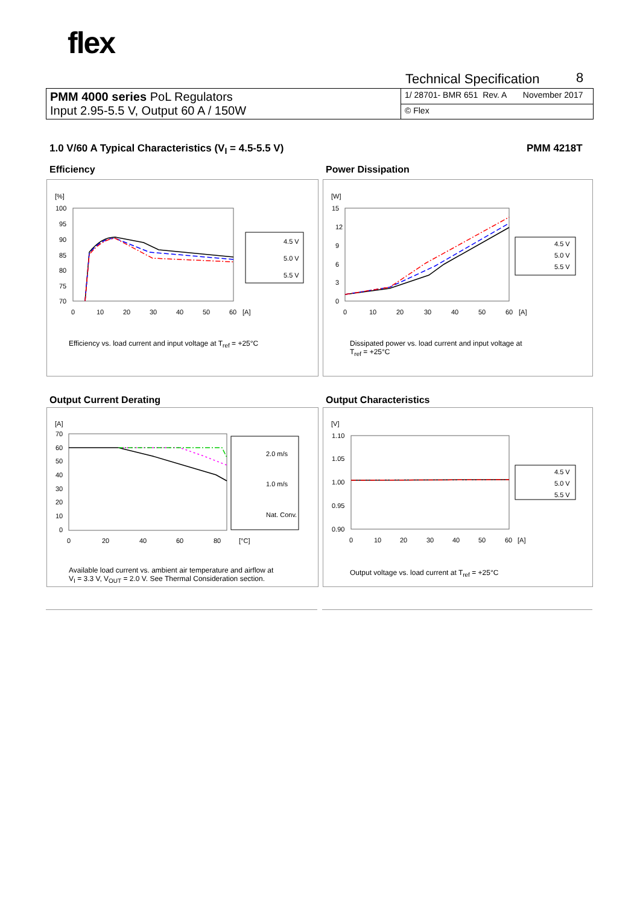flex
Technical Specification 8
| PMM 4000 series PoL Regulators Input 2.95-5.5 V, Output 60 A / 150W | 1/ 28701- BMR 651 Rev. A November 2017 |
| | © Flex |
1.0 V/60 A Typical Characteristics (V<sub>I</sub> = 4.5-5.5 V)
PMM 4218T
Efficiency Power Dissipation
Output Current Derating Output Characteristics
[%]
100
95
90
85
80
75
70
0
10
20
30
40
50
60
[A]
4.5 V
5.0 V
5.5 V
Efficiency vs. load current and input voltage at T<sub>ref</sub> = +25°C
[W]
15
12
9
6
3
0
0
10
20
30
40
50
60
[A]
4.5 V
5.0 V
5.5 V
Dissipated power vs. load current and input voltage at
T<sub>ref</sub> = +25°C
[A]
70
60
50
40
30
20
10
0
0
20
40
60
80
[°C]
2.0 m/s
1.0 m/s
Nat. Conv.
Available load current vs. ambient air temperature and airflow at
V<sub>I</sub> = 3.3 V, V<sub>OUT</sub> = 2.0 V. See Thermal Consideration section.
[V]
1.10
1.05
1.00
0.95
0.90
0
10
20
30
40
50
60
[A]
4.5 V
5.0 V
5.5 V
Output voltage vs. load current at T<sub>ref</sub> = +25°C